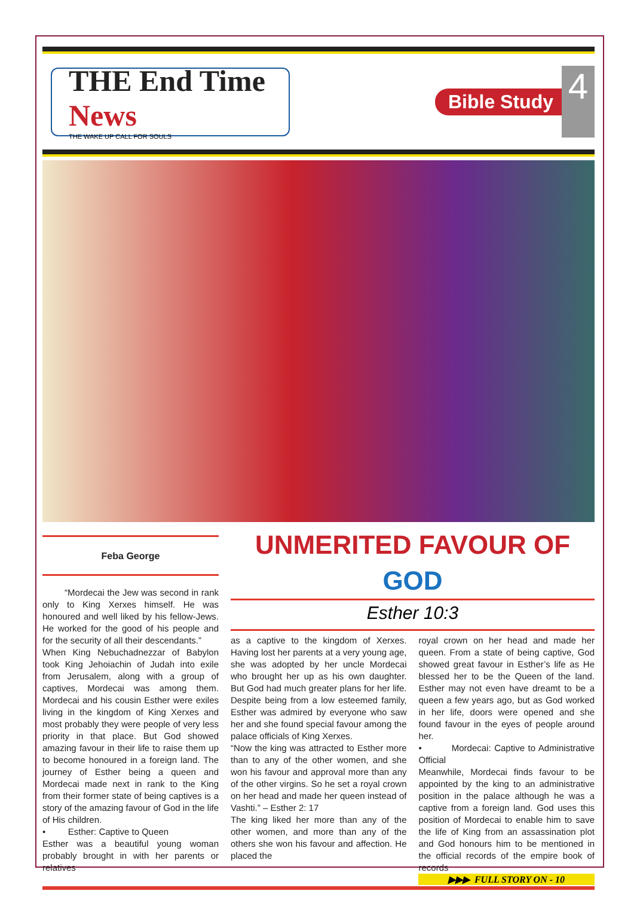THE End Time News
THE WAKE UP CALL FOR SOULS
Bible Study
4
Feba George
“Mordecai the Jew was second in rank only to King Xerxes himself. He was honoured and well liked by his fellow-Jews. He worked for the good of his people and for the security of all their descendants.”
When King Nebuchadnezzar of Babylon took King Jehoiachin of Judah into exile from Jerusalem, along with a group of captives, Mordecai was among them. Mordecai and his cousin Esther were exiles living in the kingdom of King Xerxes and most probably they were people of very less priority in that place. But God showed amazing favour in their life to raise them up to become honoured in a foreign land. The journey of Esther being a queen and Mordecai made next in rank to the King from their former state of being captives is a story of the amazing favour of God in the life of His children.
• Esther: Captive to Queen
Esther was a beautiful young woman probably brought in with her parents or relatives
UNMERITED FAVOUR OF
GOD
Esther 10:3
as a captive to the kingdom of Xerxes. Having lost her parents at a very young age, she was adopted by her uncle Mordecai who brought her up as his own daughter. But God had much greater plans for her life. Despite being from a low esteemed family, Esther was admired by everyone who saw her and she found special favour among the palace officials of King Xerxes.
“Now the king was attracted to Esther more than to any of the other women, and she won his favour and approval more than any of the other virgins. So he set a royal crown on her head and made her queen instead of Vashti.” – Esther 2: 17
The king liked her more than any of the other women, and more than any of the others she won his favour and affection. He placed the
royal crown on her head and made her queen. From a state of being captive, God showed great favour in Esther’s life as He blessed her to be the Queen of the land. Esther may not even have dreamt to be a queen a few years ago, but as God worked in her life, doors were opened and she found favour in the eyes of people around her.
• Mordecai: Captive to Administrative Official
Meanwhile, Mordecai finds favour to be appointed by the king to an administrative position in the palace although he was a captive from a foreign land. God uses this position of Mordecai to enable him to save the life of King from an assassination plot and God honours him to be mentioned in the official records of the empire book of records
▶▶▶ FULL STORY ON - 10